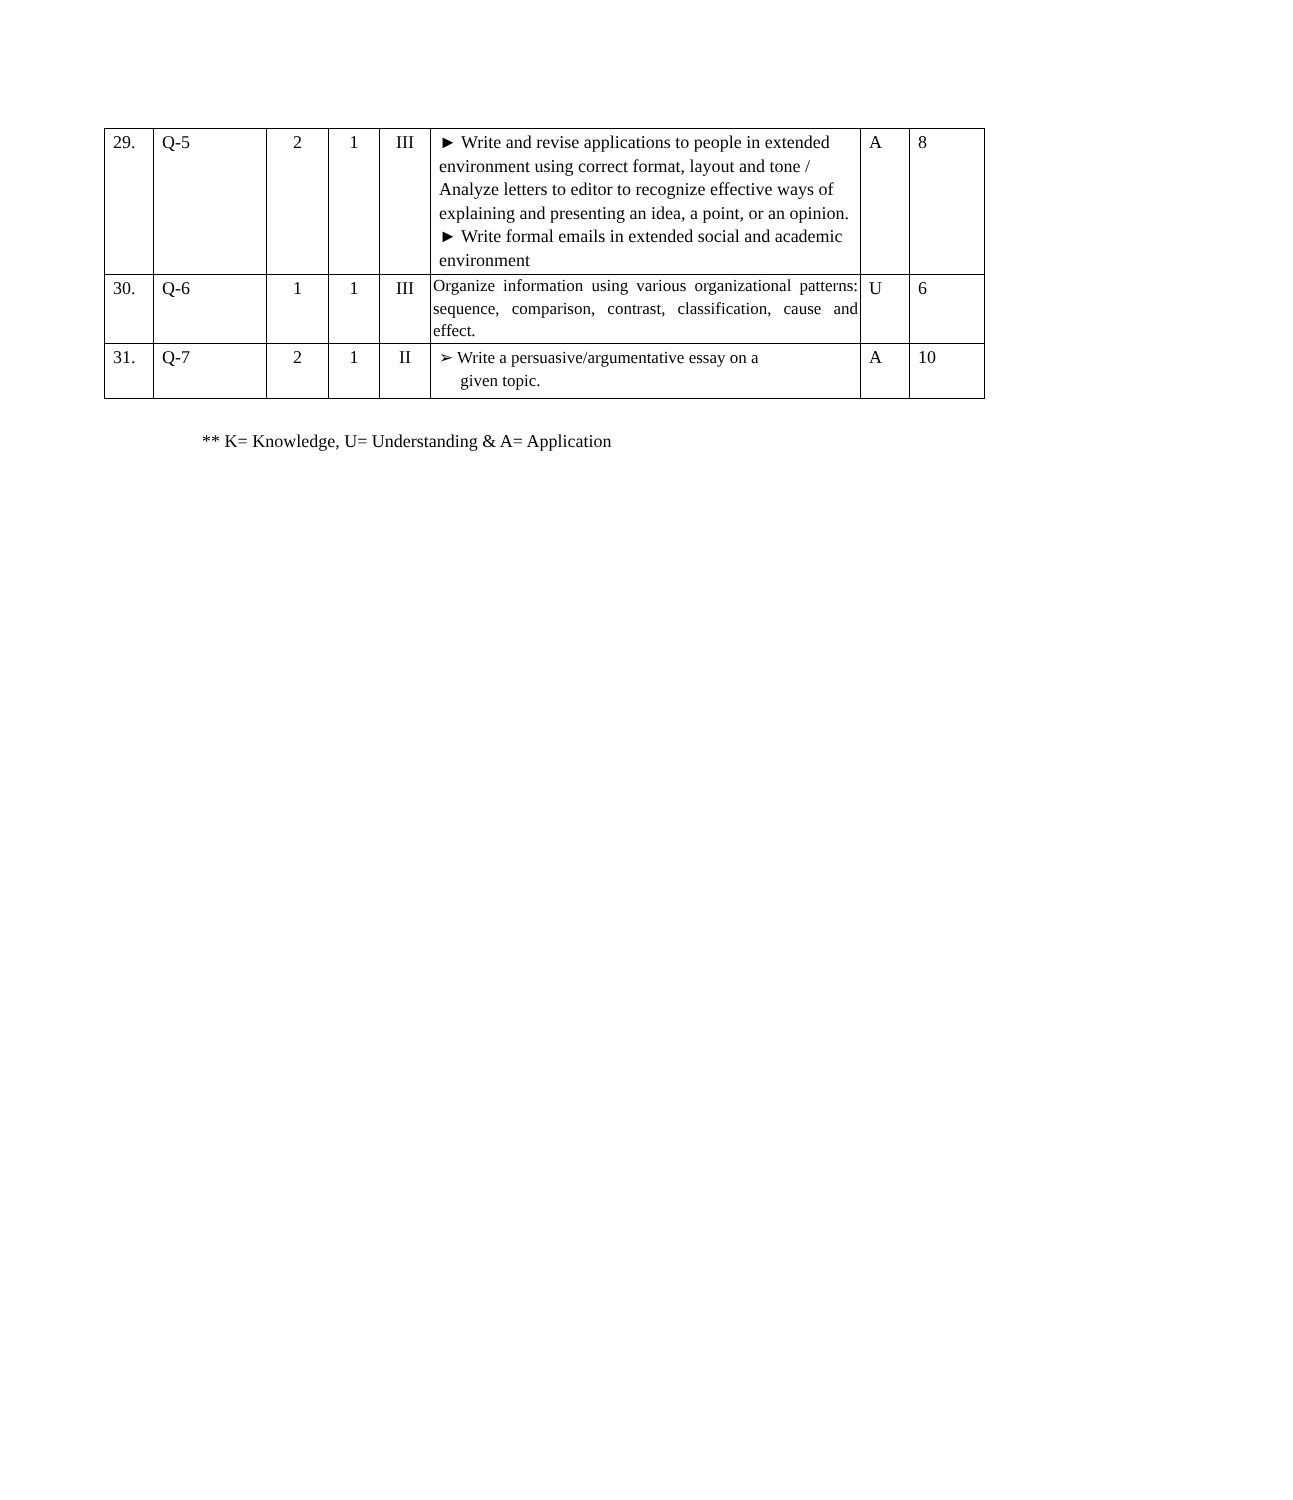| 29. | Q-5 | 2 | 1 | III | ► Write and revise applications to people in extended environment using correct format, layout and tone / Analyze letters to editor to recognize effective ways of explaining and presenting an idea, a point, or an opinion. ► Write formal emails in extended social and academic environment | A | 8 |
| 30. | Q-6 | 1 | 1 | III | Organize information using various organizational patterns: sequence, comparison, contrast, classification, cause and effect. | U | 6 |
| 31. | Q-7 | 2 | 1 | II | ➢ Write a persuasive/argumentative essay on a given topic. | A | 10 |
** K= Knowledge, U= Understanding & A= Application